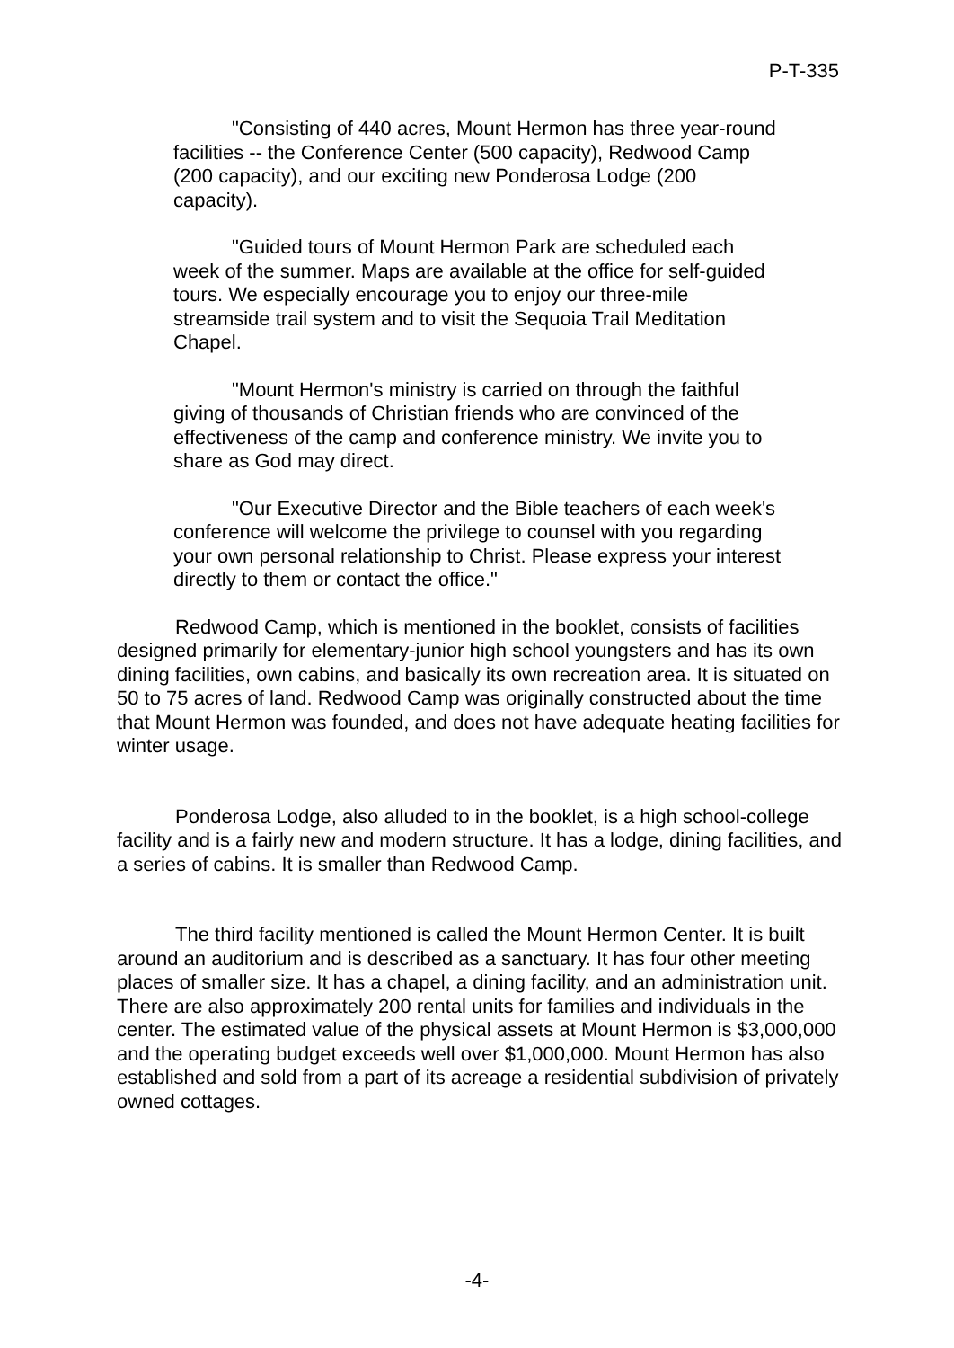P-T-335
"Consisting of 440 acres, Mount Hermon has three year-round facilities -- the Conference Center (500 capacity), Redwood Camp (200 capacity), and our exciting new Ponderosa Lodge (200 capacity).
"Guided tours of Mount Hermon Park are scheduled each week of the summer. Maps are available at the office for self-guided tours. We especially encourage you to enjoy our three-mile streamside trail system and to visit the Sequoia Trail Meditation Chapel.
"Mount Hermon's ministry is carried on through the faithful giving of thousands of Christian friends who are convinced of the effectiveness of the camp and conference ministry. We invite you to share as God may direct.
"Our Executive Director and the Bible teachers of each week's conference will welcome the privilege to counsel with you regarding your own personal relationship to Christ. Please express your interest directly to them or contact the office."
Redwood Camp, which is mentioned in the booklet, consists of facilities designed primarily for elementary-junior high school youngsters and has its own dining facilities, own cabins, and basically its own recreation area. It is situated on 50 to 75 acres of land. Redwood Camp was originally constructed about the time that Mount Hermon was founded, and does not have adequate heating facilities for winter usage.
Ponderosa Lodge, also alluded to in the booklet, is a high school-college facility and is a fairly new and modern structure. It has a lodge, dining facilities, and a series of cabins. It is smaller than Redwood Camp.
The third facility mentioned is called the Mount Hermon Center. It is built around an auditorium and is described as a sanctuary. It has four other meeting places of smaller size. It has a chapel, a dining facility, and an administration unit. There are also approximately 200 rental units for families and individuals in the center. The estimated value of the physical assets at Mount Hermon is $3,000,000 and the operating budget exceeds well over $1,000,000. Mount Hermon has also established and sold from a part of its acreage a residential subdivision of privately owned cottages.
-4-